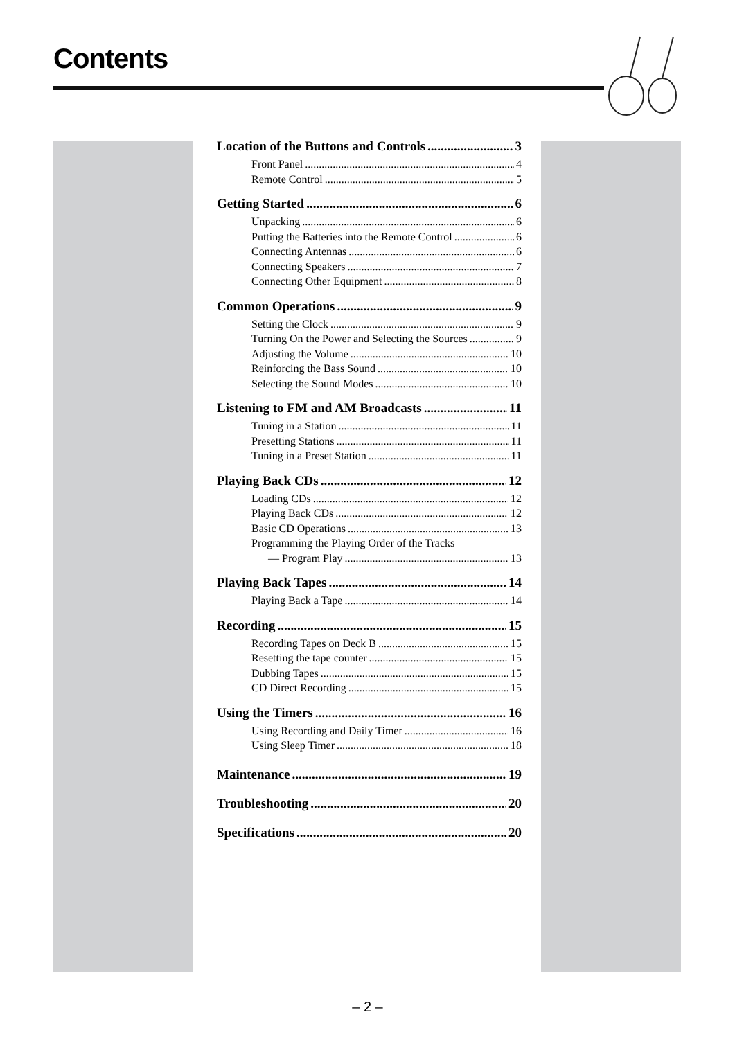Contents
Location of the Buttons and Controls 3
Front Panel 4
Remote Control 5
Getting Started 6
Unpacking 6
Putting the Batteries into the Remote Control 6
Connecting Antennas 6
Connecting Speakers 7
Connecting Other Equipment 8
Common Operations 9
Setting the Clock 9
Turning On the Power and Selecting the Sources 9
Adjusting the Volume 10
Reinforcing the Bass Sound 10
Selecting the Sound Modes 10
Listening to FM and AM Broadcasts 11
Tuning in a Station 11
Presetting Stations 11
Tuning in a Preset Station 11
Playing Back CDs 12
Loading CDs 12
Playing Back CDs 12
Basic CD Operations 13
Programming the Playing Order of the Tracks
— Program Play 13
Playing Back Tapes 14
Playing Back a Tape 14
Recording 15
Recording Tapes on Deck B 15
Resetting the tape counter 15
Dubbing Tapes 15
CD Direct Recording 15
Using the Timers 16
Using Recording and Daily Timer 16
Using Sleep Timer 18
Maintenance 19
Troubleshooting 20
Specifications 20
– 2 –